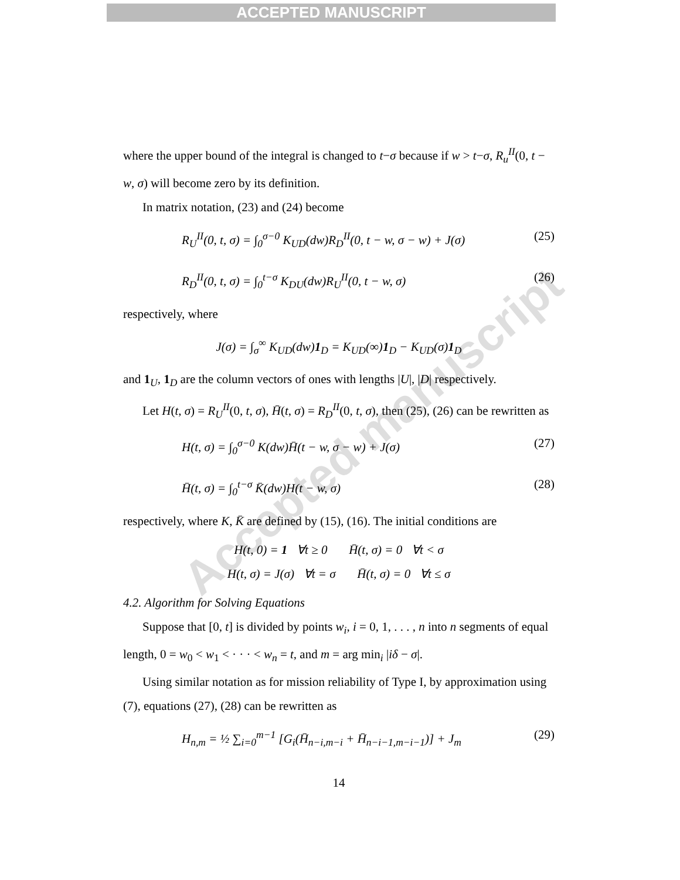ACCEPTED MANUSCRIPT
Accepted manuscript
where the upper bound of the integral is changed to t−σ because if w > t−σ, R<sub>u</sub><sup>II</sup>(0, t − w, σ) will become zero by its definition.
In matrix notation, (23) and (24) become
R<sub>U</sub><sup>II</sup>(0, t, σ) = ∫<sub>0</sub><sup>σ−0</sup> K<sub>UD</sub>(dw)R<sub>D</sub><sup>II</sup>(0, t − w, σ − w) + J(σ) (25)
R<sub>D</sub><sup>II</sup>(0, t, σ) = ∫<sub>0</sub><sup>t−σ</sup> K<sub>DU</sub>(dw)R<sub>U</sub><sup>II</sup>(0, t − w, σ) (26)
respectively, where
J(σ) = ∫<sub>σ</sub><sup>∞</sup> K<sub>UD</sub>(dw)1<sub>D</sub> = K<sub>UD</sub>(∞)1<sub>D</sub> − K<sub>UD</sub>(σ)1<sub>D</sub>
and 1<sub>U</sub>, 1<sub>D</sub> are the column vectors of ones with lengths |U|, |D| respectively.
Let H(t, σ) = R<sub>U</sub><sup>II</sup>(0, t, σ), H̄(t, σ) = R<sub>D</sub><sup>II</sup>(0, t, σ), then (25), (26) can be rewritten as
H(t, σ) = ∫<sub>0</sub><sup>σ−0</sup> K(dw)H̄(t − w, σ − w) + J(σ) (27)
H̄(t, σ) = ∫<sub>0</sub><sup>t−σ</sup> K̄(dw)H(t − w, σ) (28)
respectively, where K, K̄ are defined by (15), (16). The initial conditions are
H(t, 0) = 1 ∀t ≥ 0 H̄(t, σ) = 0 ∀t < σ
H(t, σ) = J(σ) ∀t = σ H̄(t, σ) = 0 ∀t ≤ σ
4.2. Algorithm for Solving Equations
Suppose that [0, t] is divided by points w<sub>i</sub>, i = 0, 1, . . . , n into n segments of equal length, 0 = w<sub>0</sub> < w<sub>1</sub> < · · · < w<sub>n</sub> = t, and m = arg min<sub>i</sub> |iδ − σ|.
Using similar notation as for mission reliability of Type I, by approximation using (7), equations (27), (28) can be rewritten as
H<sub>n,m</sub> = ½ ∑<sub>i=0</sub><sup>m−1</sup> [G<sub>i</sub>(H̄<sub>n−i,m−i</sub> + H̄<sub>n−i−1,m−i−1</sub>)] + J<sub>m</sub> (29)
14